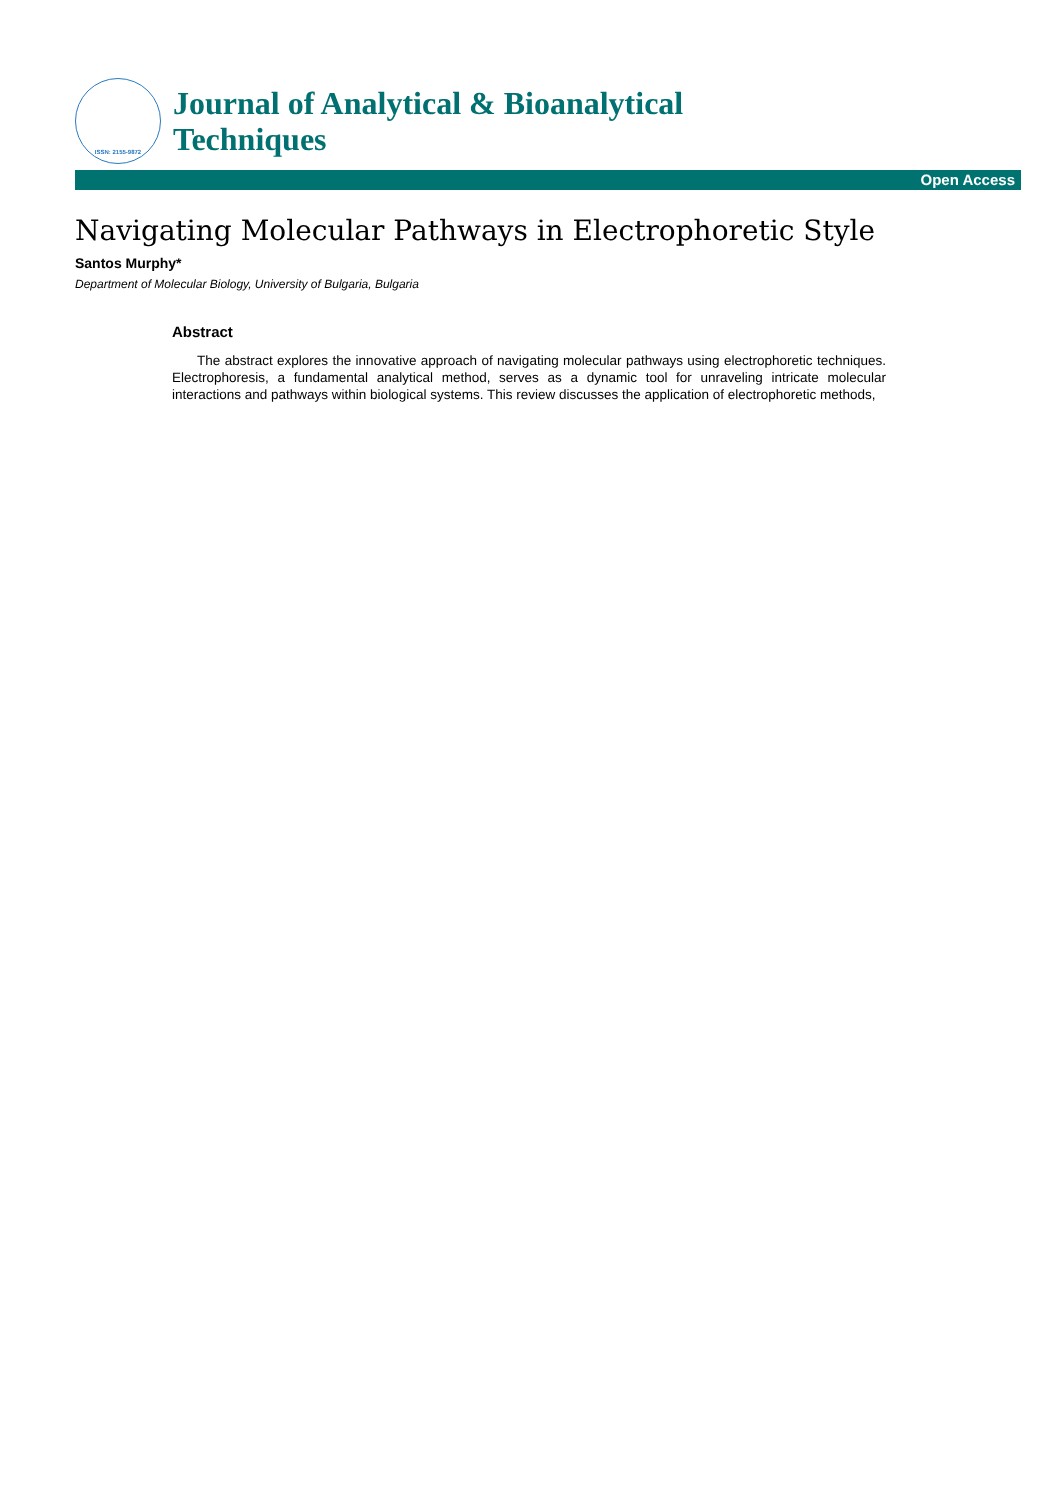ISSN: 2155-9872
Journal of Analytical & Bioanalytical
Techniques
Open Access
Navigating Molecular Pathways in Electrophoretic Style
Santos Murphy*
Department of Molecular Biology, University of Bulgaria, Bulgaria
Abstract
The abstract explores the innovative approach of navigating molecular pathways using electrophoretic techniques. Electrophoresis, a fundamental analytical method, serves as a dynamic tool for unraveling intricate molecular interactions and pathways within biological systems. This review discusses the application of electrophoretic methods,